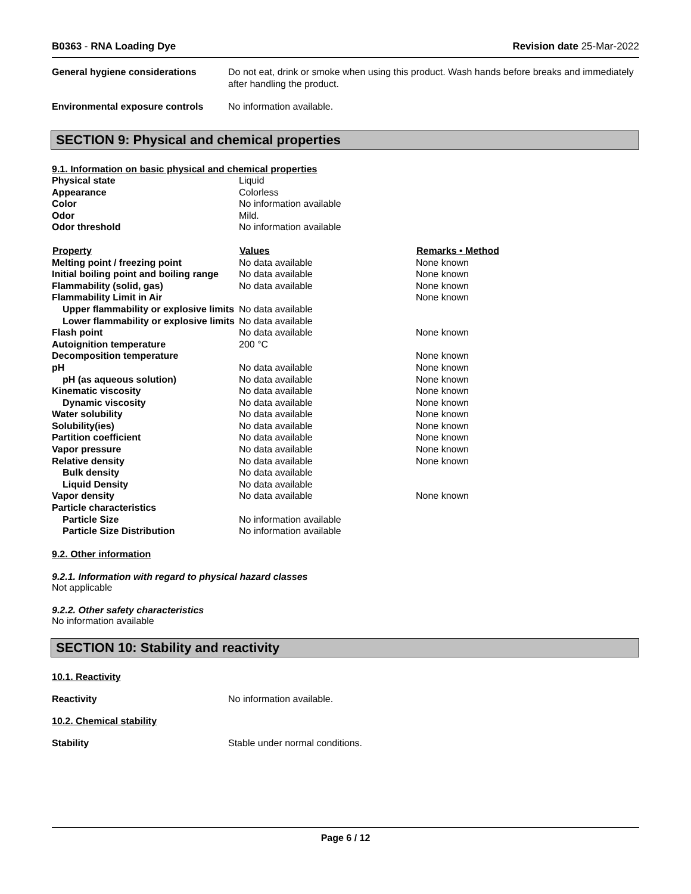B0363 - RNA Loading Dye Revision date 25-Mar-2022
General hygiene considerations Do not eat, drink or smoke when using this product. Wash hands before breaks and immediately after handling the product.
Environmental exposure controls
No information available.
SECTION 9: Physical and chemical properties
9.1. Information on basic physical and chemical properties
| Physical state | Liquid | |
| Appearance | Colorless | |
| Color | No information available | |
| Odor | Mild. | |
| Odor threshold | No information available | |
| Property | Values | Remarks • Method |
| Melting point / freezing point | No data available | None known |
| Initial boiling point and boiling range | No data available | None known |
| Flammability (solid, gas) | No data available | None known |
| Flammability Limit in Air | | None known |
| Upper flammability or explosive limits | No data available | |
| Lower flammability or explosive limits | No data available | |
| Flash point | No data available | None known |
| Autoignition temperature | 200 °C | |
| Decomposition temperature | | None known |
| pH | No data available | None known |
| pH (as aqueous solution) | No data available | None known |
| Kinematic viscosity | No data available | None known |
| Dynamic viscosity | No data available | None known |
| Water solubility | No data available | None known |
| Solubility(ies) | No data available | None known |
| Partition coefficient | No data available | None known |
| Vapor pressure | No data available | None known |
| Relative density | No data available | None known |
| Bulk density | No data available | |
| Liquid Density | No data available | |
| Vapor density | No data available | None known |
| Particle characteristics | | |
| Particle Size | No information available | |
| Particle Size Distribution | No information available | |
9.2. Other information
9.2.1. Information with regard to physical hazard classes
Not applicable
9.2.2. Other safety characteristics
No information available
SECTION 10: Stability and reactivity
10.1. Reactivity
Reactivity No information available.
10.2. Chemical stability
Stability Stable under normal conditions.
Page 6 / 12